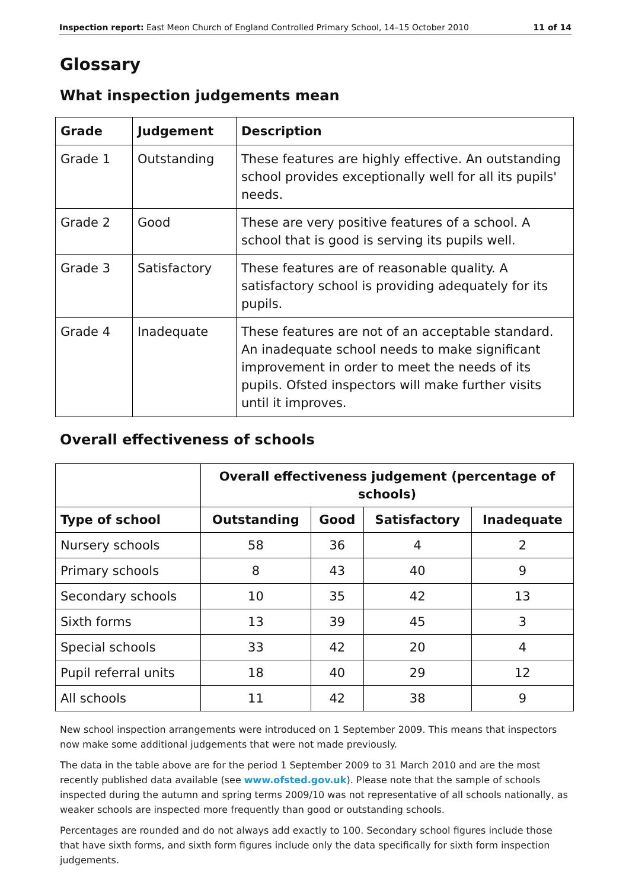Inspection report: East Meon Church of England Controlled Primary School, 14–15 October 2010 11 of 14
Glossary
What inspection judgements mean
| Grade | Judgement | Description |
| --- | --- | --- |
| Grade 1 | Outstanding | These features are highly effective. An outstanding school provides exceptionally well for all its pupils' needs. |
| Grade 2 | Good | These are very positive features of a school. A school that is good is serving its pupils well. |
| Grade 3 | Satisfactory | These features are of reasonable quality. A satisfactory school is providing adequately for its pupils. |
| Grade 4 | Inadequate | These features are not of an acceptable standard. An inadequate school needs to make significant improvement in order to meet the needs of its pupils. Ofsted inspectors will make further visits until it improves. |
Overall effectiveness of schools
| | Overall effectiveness judgement (percentage of schools) | | | |
| --- | --- | --- | --- | --- |
| Type of school | Outstanding | Good | Satisfactory | Inadequate |
| Nursery schools | 58 | 36 | 4 | 2 |
| Primary schools | 8 | 43 | 40 | 9 |
| Secondary schools | 10 | 35 | 42 | 13 |
| Sixth forms | 13 | 39 | 45 | 3 |
| Special schools | 33 | 42 | 20 | 4 |
| Pupil referral units | 18 | 40 | 29 | 12 |
| All schools | 11 | 42 | 38 | 9 |
New school inspection arrangements were introduced on 1 September 2009. This means that inspectors now make some additional judgements that were not made previously.
The data in the table above are for the period 1 September 2009 to 31 March 2010 and are the most recently published data available (see www.ofsted.gov.uk). Please note that the sample of schools inspected during the autumn and spring terms 2009/10 was not representative of all schools nationally, as weaker schools are inspected more frequently than good or outstanding schools.
Percentages are rounded and do not always add exactly to 100. Secondary school figures include those that have sixth forms, and sixth form figures include only the data specifically for sixth form inspection judgements.